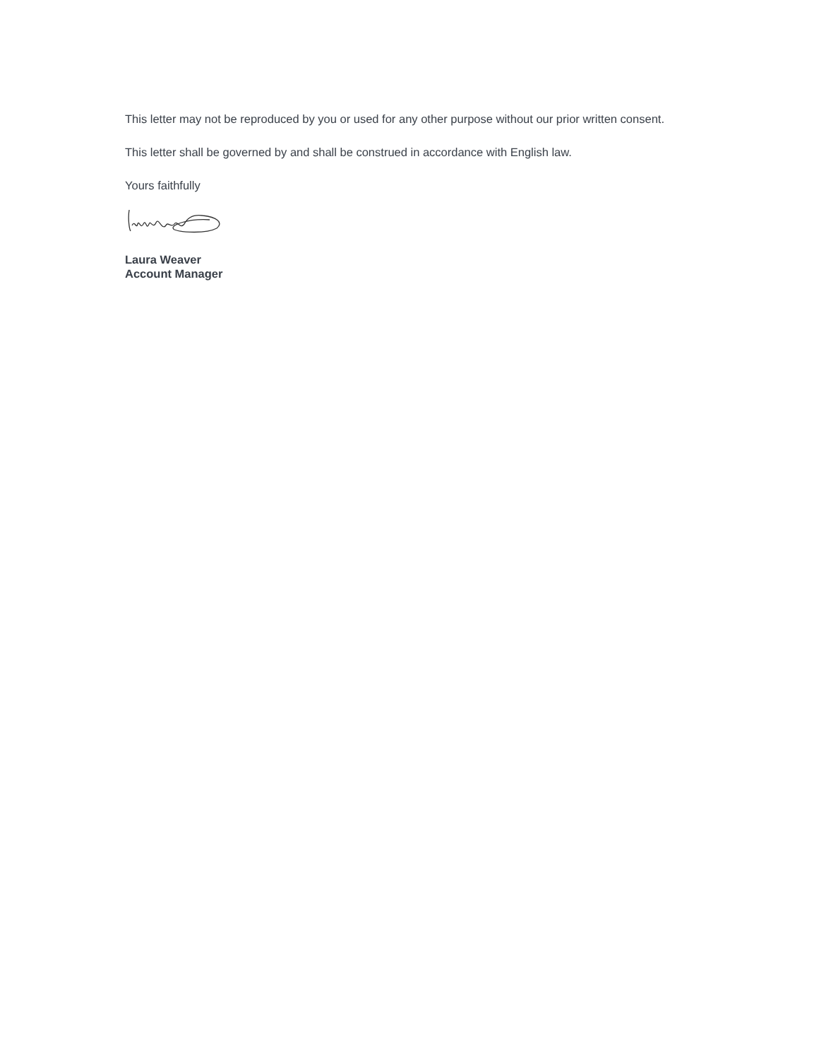This letter may not be reproduced by you or used for any other purpose without our prior written consent.
This letter shall be governed by and shall be construed in accordance with English law.
Yours faithfully
Laura Weaver
Account Manager